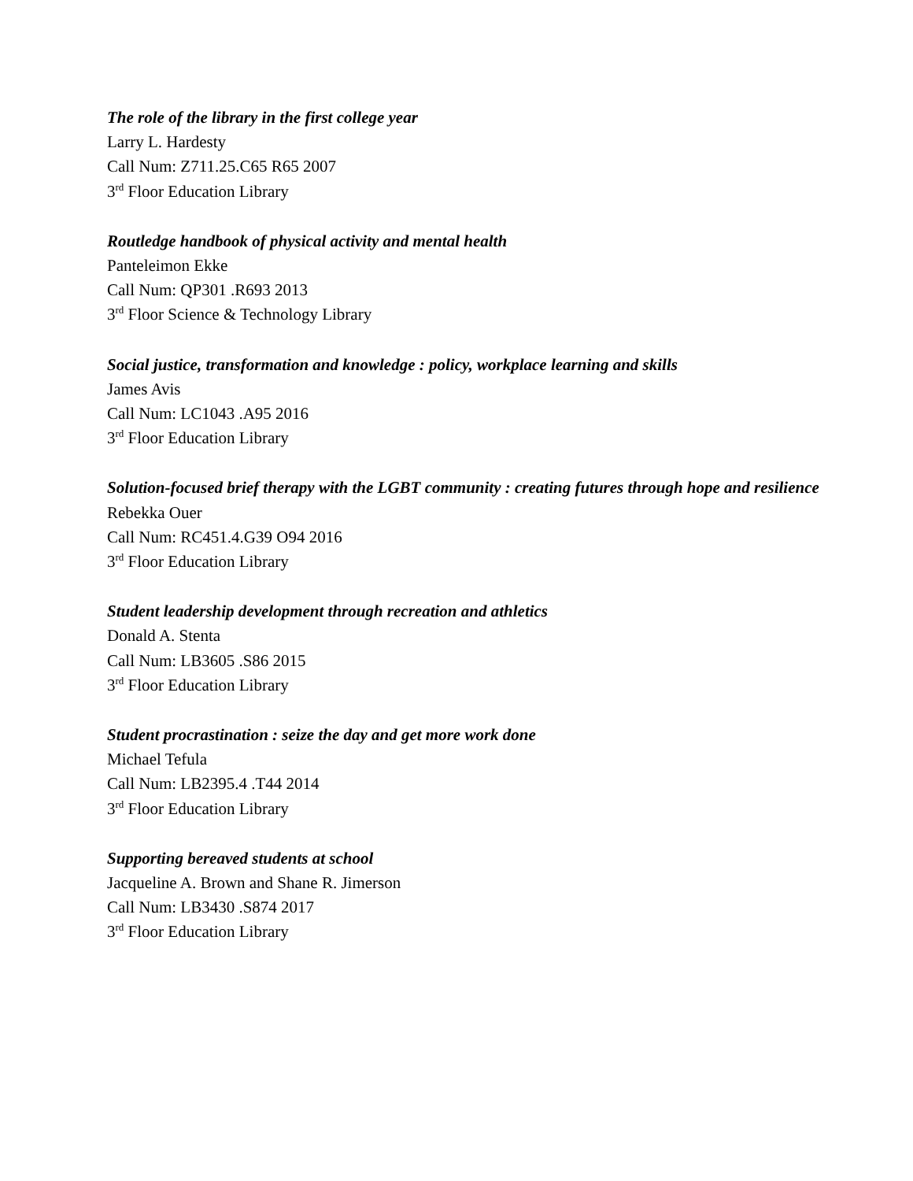The role of the library in the first college year
Larry L. Hardesty
Call Num: Z711.25.C65 R65 2007
3<sup>rd</sup> Floor Education Library
Routledge handbook of physical activity and mental health
Panteleimon Ekke
Call Num: QP301 .R693 2013
3<sup>rd</sup> Floor Science & Technology Library
Social justice, transformation and knowledge : policy, workplace learning and skills
James Avis
Call Num: LC1043 .A95 2016
3<sup>rd</sup> Floor Education Library
Solution-focused brief therapy with the LGBT community : creating futures through hope and resilience
Rebekka Ouer
Call Num: RC451.4.G39 O94 2016
3<sup>rd</sup> Floor Education Library
Student leadership development through recreation and athletics
Donald A. Stenta
Call Num: LB3605 .S86 2015
3<sup>rd</sup> Floor Education Library
Student procrastination : seize the day and get more work done
Michael Tefula
Call Num: LB2395.4 .T44 2014
3<sup>rd</sup> Floor Education Library
Supporting bereaved students at school
Jacqueline A. Brown and Shane R. Jimerson
Call Num: LB3430 .S874 2017
3<sup>rd</sup> Floor Education Library